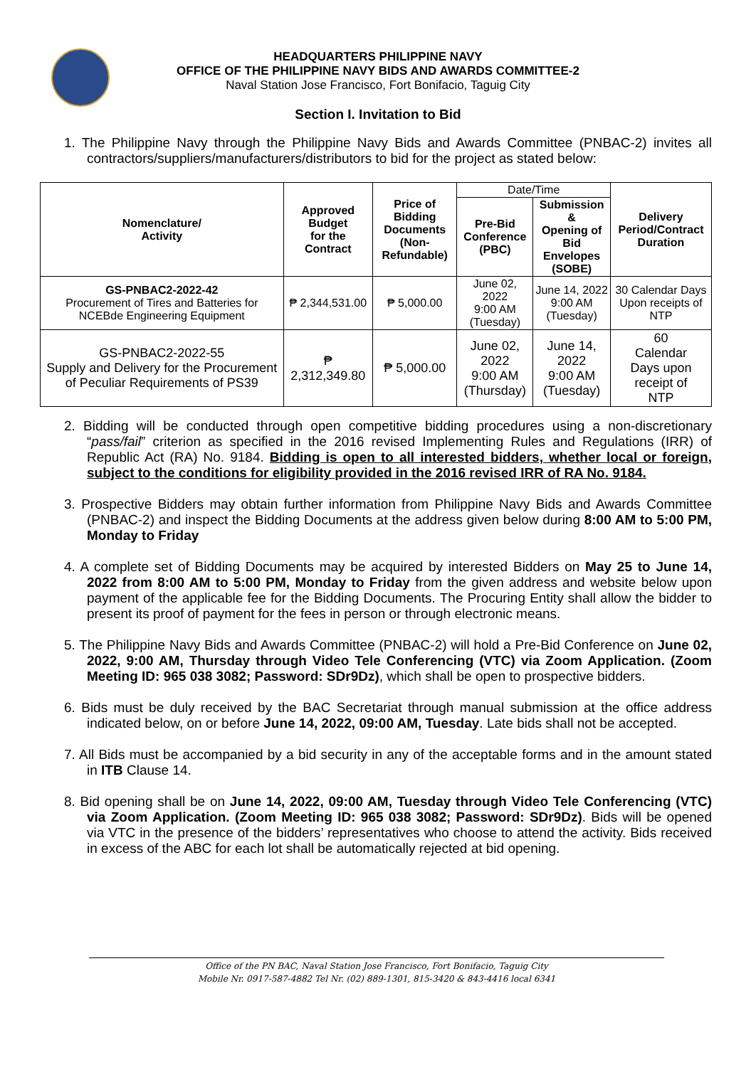HEADQUARTERS PHILIPPINE NAVY
OFFICE OF THE PHILIPPINE NAVY BIDS AND AWARDS COMMITTEE-2
Naval Station Jose Francisco, Fort Bonifacio, Taguig City
Section I. Invitation to Bid
1. The Philippine Navy through the Philippine Navy Bids and Awards Committee (PNBAC-2) invites all contractors/suppliers/manufacturers/distributors to bid for the project as stated below:
| Nomenclature/ Activity | Approved Budget for the Contract | Price of Bidding Documents (Non-Refundable) | Date/Time | | Delivery Period/Contract Duration |
| | | | Pre-Bid Conference (PBC) | Submission & Opening of Bid Envelopes (SOBE) | |
| GS-PNBAC2-2022-42 Procurement of Tires and Batteries for NCEBde Engineering Equipment | ₱ 2,344,531.00 | ₱ 5,000.00 | June 02, 2022 9:00 AM (Tuesday) | June 14, 2022 9:00 AM (Tuesday) | 30 Calendar Days Upon receipts of NTP |
| GS-PNBAC2-2022-55 Supply and Delivery for the Procurement of Peculiar Requirements of PS39 | ₱ 2,312,349.80 | ₱ 5,000.00 | June 02, 2022 9:00 AM (Thursday) | June 14, 2022 9:00 AM (Tuesday) | 60 Calendar Days upon receipt of NTP |
2. Bidding will be conducted through open competitive bidding procedures using a non-discretionary “pass/fail” criterion as specified in the 2016 revised Implementing Rules and Regulations (IRR) of Republic Act (RA) No. 9184. Bidding is open to all interested bidders, whether local or foreign, subject to the conditions for eligibility provided in the 2016 revised IRR of RA No. 9184.
3. Prospective Bidders may obtain further information from Philippine Navy Bids and Awards Committee (PNBAC-2) and inspect the Bidding Documents at the address given below during 8:00 AM to 5:00 PM, Monday to Friday
4. A complete set of Bidding Documents may be acquired by interested Bidders on May 25 to June 14, 2022 from 8:00 AM to 5:00 PM, Monday to Friday from the given address and website below upon payment of the applicable fee for the Bidding Documents. The Procuring Entity shall allow the bidder to present its proof of payment for the fees in person or through electronic means.
5. The Philippine Navy Bids and Awards Committee (PNBAC-2) will hold a Pre-Bid Conference on June 02, 2022, 9:00 AM, Thursday through Video Tele Conferencing (VTC) via Zoom Application. (Zoom Meeting ID: 965 038 3082; Password: SDr9Dz), which shall be open to prospective bidders.
6. Bids must be duly received by the BAC Secretariat through manual submission at the office address indicated below, on or before June 14, 2022, 09:00 AM, Tuesday. Late bids shall not be accepted.
7. All Bids must be accompanied by a bid security in any of the acceptable forms and in the amount stated in ITB Clause 14.
8. Bid opening shall be on June 14, 2022, 09:00 AM, Tuesday through Video Tele Conferencing (VTC) via Zoom Application. (Zoom Meeting ID: 965 038 3082; Password: SDr9Dz). Bids will be opened via VTC in the presence of the bidders’ representatives who choose to attend the activity. Bids received in excess of the ABC for each lot shall be automatically rejected at bid opening.
Office of the PN BAC, Naval Station Jose Francisco, Fort Bonifacio, Taguig City
Mobile Nr. 0917-587-4882 Tel Nr. (02) 889-1301, 815-3420 & 843-4416 local 6341